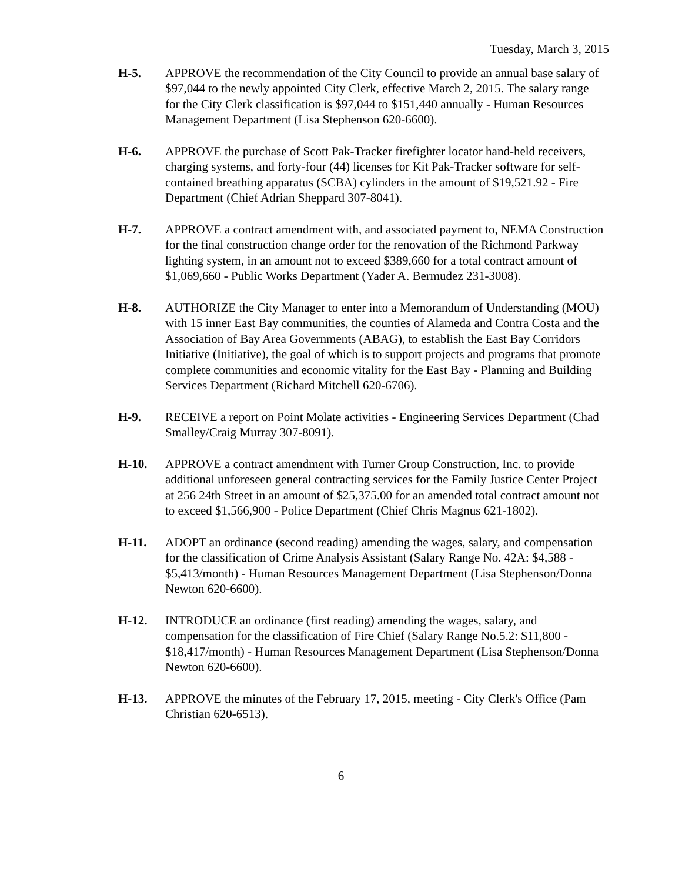Tuesday, March 3, 2015
H-5. APPROVE the recommendation of the City Council to provide an annual base salary of $97,044 to the newly appointed City Clerk, effective March 2, 2015. The salary range for the City Clerk classification is $97,044 to $151,440 annually - Human Resources Management Department (Lisa Stephenson 620-6600).
H-6. APPROVE the purchase of Scott Pak-Tracker firefighter locator hand-held receivers, charging systems, and forty-four (44) licenses for Kit Pak-Tracker software for self-contained breathing apparatus (SCBA) cylinders in the amount of $19,521.92 - Fire Department (Chief Adrian Sheppard 307-8041).
H-7. APPROVE a contract amendment with, and associated payment to, NEMA Construction for the final construction change order for the renovation of the Richmond Parkway lighting system, in an amount not to exceed $389,660 for a total contract amount of $1,069,660 - Public Works Department (Yader A. Bermudez 231-3008).
H-8. AUTHORIZE the City Manager to enter into a Memorandum of Understanding (MOU) with 15 inner East Bay communities, the counties of Alameda and Contra Costa and the Association of Bay Area Governments (ABAG), to establish the East Bay Corridors Initiative (Initiative), the goal of which is to support projects and programs that promote complete communities and economic vitality for the East Bay - Planning and Building Services Department (Richard Mitchell 620-6706).
H-9. RECEIVE a report on Point Molate activities - Engineering Services Department (Chad Smalley/Craig Murray 307-8091).
H-10. APPROVE a contract amendment with Turner Group Construction, Inc. to provide additional unforeseen general contracting services for the Family Justice Center Project at 256 24th Street in an amount of $25,375.00 for an amended total contract amount not to exceed $1,566,900 - Police Department (Chief Chris Magnus 621-1802).
H-11. ADOPT an ordinance (second reading) amending the wages, salary, and compensation for the classification of Crime Analysis Assistant (Salary Range No. 42A: $4,588 - $5,413/month) - Human Resources Management Department (Lisa Stephenson/Donna Newton 620-6600).
H-12. INTRODUCE an ordinance (first reading) amending the wages, salary, and compensation for the classification of Fire Chief (Salary Range No.5.2: $11,800 - $18,417/month) - Human Resources Management Department (Lisa Stephenson/Donna Newton 620-6600).
H-13. APPROVE the minutes of the February 17, 2015, meeting - City Clerk's Office (Pam Christian 620-6513).
6